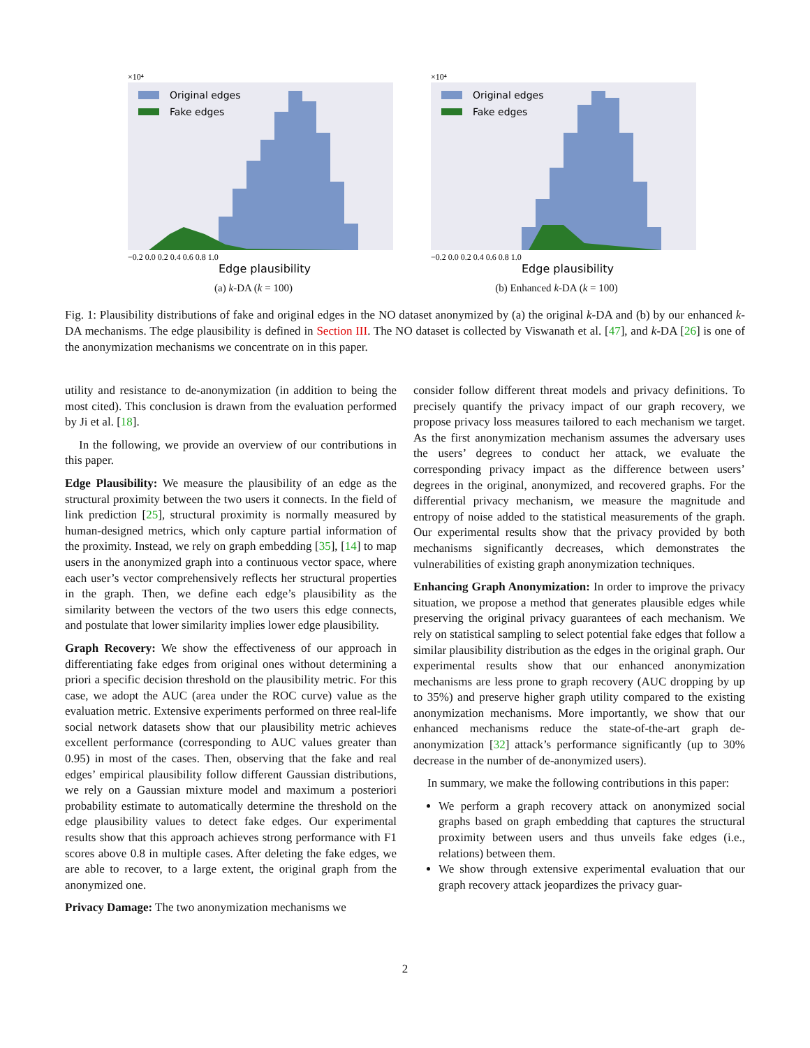×10⁴
Original edges
Fake edges
−0.2 0.0 0.2 0.4 0.6 0.8 1.0
Edge plausibility
(a) k-DA (k = 100)
×10⁴
Original edges
Fake edges
−0.2 0.0 0.2 0.4 0.6 0.8 1.0
Edge plausibility
(b) Enhanced k-DA (k = 100)
Fig. 1: Plausibility distributions of fake and original edges in the NO dataset anonymized by (a) the original k-DA and (b) by our enhanced k-DA mechanisms. The edge plausibility is defined in Section III. The NO dataset is collected by Viswanath et al. [47], and k-DA [26] is one of the anonymization mechanisms we concentrate on in this paper.
utility and resistance to de-anonymization (in addition to being the most cited). This conclusion is drawn from the evaluation performed by Ji et al. [18].
In the following, we provide an overview of our contributions in this paper.
Edge Plausibility: We measure the plausibility of an edge as the structural proximity between the two users it connects. In the field of link prediction [25], structural proximity is normally measured by human-designed metrics, which only capture partial information of the proximity. Instead, we rely on graph embedding [35], [14] to map users in the anonymized graph into a continuous vector space, where each user’s vector comprehensively reflects her structural properties in the graph. Then, we define each edge’s plausibility as the similarity between the vectors of the two users this edge connects, and postulate that lower similarity implies lower edge plausibility.
Graph Recovery: We show the effectiveness of our approach in differentiating fake edges from original ones without determining a priori a specific decision threshold on the plausibility metric. For this case, we adopt the AUC (area under the ROC curve) value as the evaluation metric. Extensive experiments performed on three real-life social network datasets show that our plausibility metric achieves excellent performance (corresponding to AUC values greater than 0.95) in most of the cases. Then, observing that the fake and real edges’ empirical plausibility follow different Gaussian distributions, we rely on a Gaussian mixture model and maximum a posteriori probability estimate to automatically determine the threshold on the edge plausibility values to detect fake edges. Our experimental results show that this approach achieves strong performance with F1 scores above 0.8 in multiple cases. After deleting the fake edges, we are able to recover, to a large extent, the original graph from the anonymized one.
Privacy Damage: The two anonymization mechanisms we
consider follow different threat models and privacy definitions. To precisely quantify the privacy impact of our graph recovery, we propose privacy loss measures tailored to each mechanism we target. As the first anonymization mechanism assumes the adversary uses the users’ degrees to conduct her attack, we evaluate the corresponding privacy impact as the difference between users’ degrees in the original, anonymized, and recovered graphs. For the differential privacy mechanism, we measure the magnitude and entropy of noise added to the statistical measurements of the graph. Our experimental results show that the privacy provided by both mechanisms significantly decreases, which demonstrates the vulnerabilities of existing graph anonymization techniques.
Enhancing Graph Anonymization: In order to improve the privacy situation, we propose a method that generates plausible edges while preserving the original privacy guarantees of each mechanism. We rely on statistical sampling to select potential fake edges that follow a similar plausibility distribution as the edges in the original graph. Our experimental results show that our enhanced anonymization mechanisms are less prone to graph recovery (AUC dropping by up to 35%) and preserve higher graph utility compared to the existing anonymization mechanisms. More importantly, we show that our enhanced mechanisms reduce the state-of-the-art graph de-anonymization [32] attack’s performance significantly (up to 30% decrease in the number of de-anonymized users).
In summary, we make the following contributions in this paper:
We perform a graph recovery attack on anonymized social graphs based on graph embedding that captures the structural proximity between users and thus unveils fake edges (i.e., relations) between them.
We show through extensive experimental evaluation that our graph recovery attack jeopardizes the privacy guar-
2